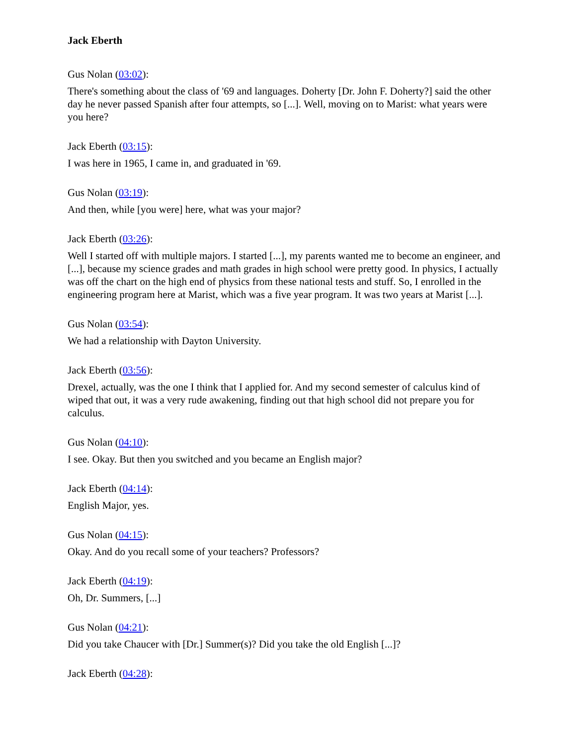Jack Eberth
Gus Nolan (03:02):
There's something about the class of '69 and languages. Doherty [Dr. John F. Doherty?] said the other day he never passed Spanish after four attempts, so [...]. Well, moving on to Marist: what years were you here?
Jack Eberth (03:15):
I was here in 1965, I came in, and graduated in '69.
Gus Nolan (03:19):
And then, while [you were] here, what was your major?
Jack Eberth (03:26):
Well I started off with multiple majors. I started [...], my parents wanted me to become an engineer, and [...], because my science grades and math grades in high school were pretty good. In physics, I actually was off the chart on the high end of physics from these national tests and stuff. So, I enrolled in the engineering program here at Marist, which was a five year program. It was two years at Marist [...].
Gus Nolan (03:54):
We had a relationship with Dayton University.
Jack Eberth (03:56):
Drexel, actually, was the one I think that I applied for. And my second semester of calculus kind of wiped that out, it was a very rude awakening, finding out that high school did not prepare you for calculus.
Gus Nolan (04:10):
I see. Okay. But then you switched and you became an English major?
Jack Eberth (04:14):
English Major, yes.
Gus Nolan (04:15):
Okay. And do you recall some of your teachers? Professors?
Jack Eberth (04:19):
Oh, Dr. Summers, [...]
Gus Nolan (04:21):
Did you take Chaucer with [Dr.] Summer(s)? Did you take the old English [...]?
Jack Eberth (04:28):